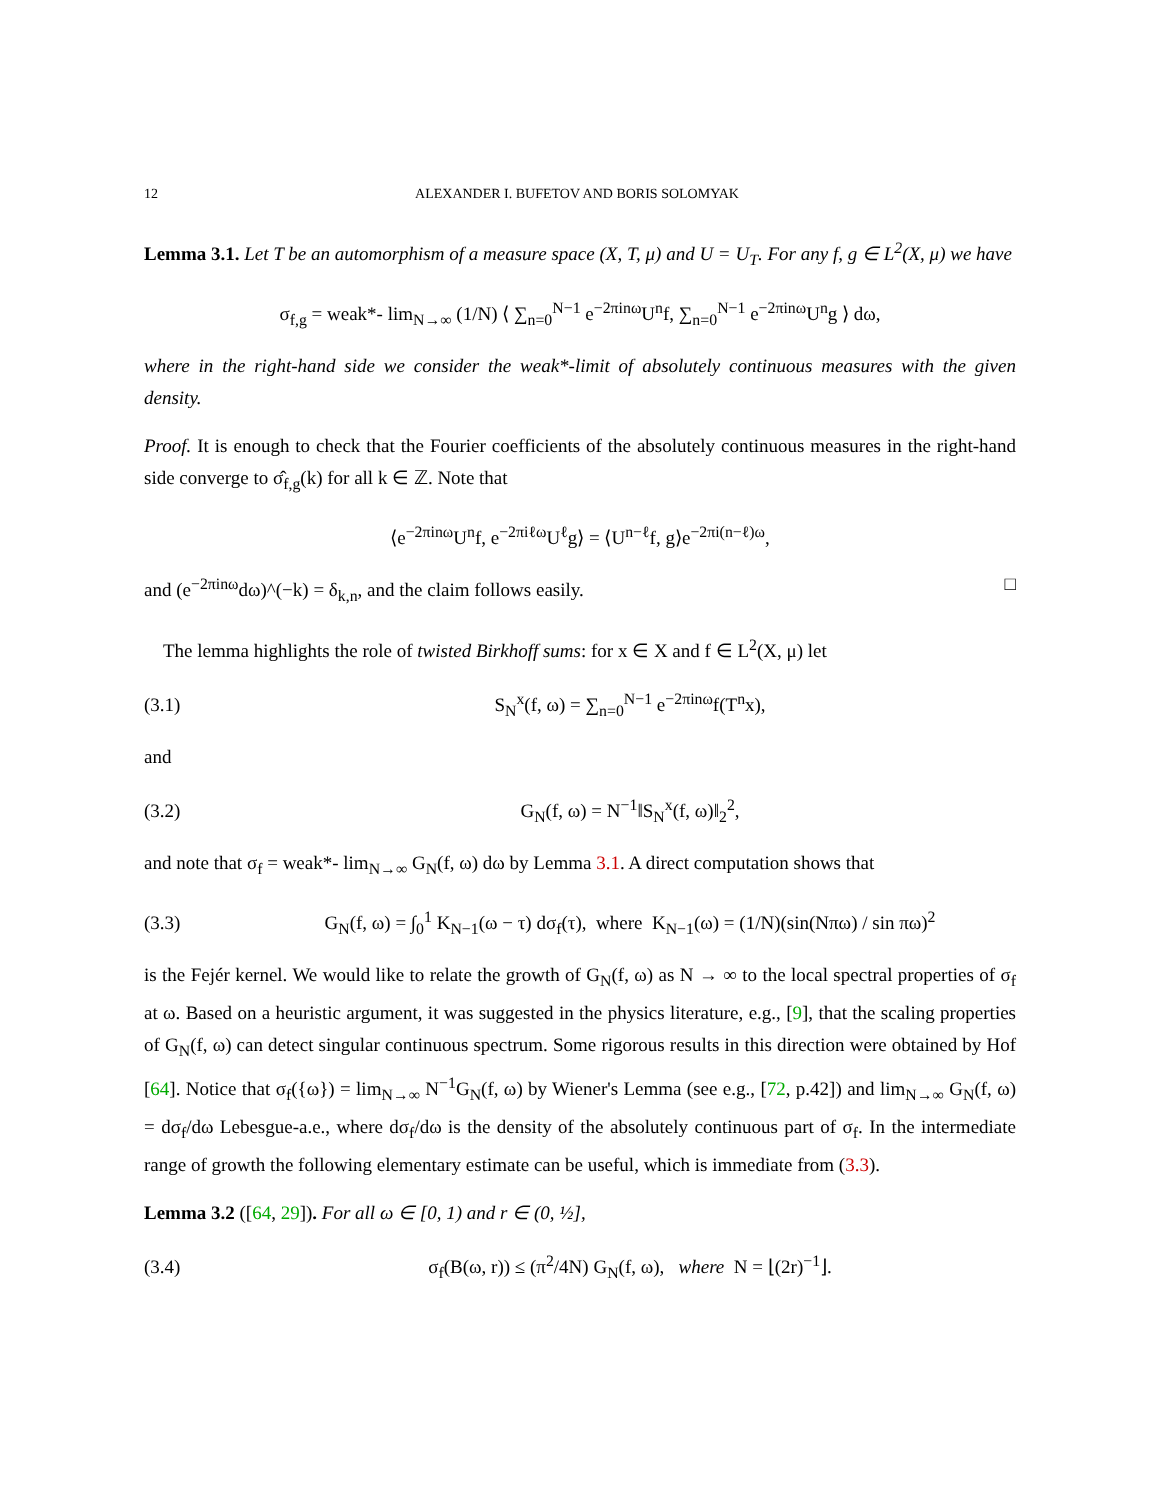12 ALEXANDER I. BUFETOV AND BORIS SOLOMYAK
Lemma 3.1. Let T be an automorphism of a measure space (X, T, μ) and U = U<sub>T</sub>. For any f, g ∈ L<sup>2</sup>(X, μ) we have
σ<sub>f,g</sub> = weak*- lim<sub>N→∞</sub> (1/N) ⟨ ∑<sub>n=0</sub><sup>N−1</sup> e<sup>−2πinω</sup>U<sup>n</sup>f, ∑<sub>n=0</sub><sup>N−1</sup> e<sup>−2πinω</sup>U<sup>n</sup>g ⟩ dω,
where in the right-hand side we consider the weak*-limit of absolutely continuous measures with the given density.
Proof. It is enough to check that the Fourier coefficients of the absolutely continuous measures in the right-hand side converge to σ̂<sub>f,g</sub>(k) for all k ∈ ℤ. Note that
⟨e<sup>−2πinω</sup>U<sup>n</sup>f, e<sup>−2πiℓω</sup>U<sup>ℓ</sup>g⟩ = ⟨U<sup>n−ℓ</sup>f, g⟩e<sup>−2πi(n−ℓ)ω</sup>,
and (e<sup>−2πinω</sup>dω)^(−k) = δ<sub>k,n</sub>, and the claim follows easily. □
The lemma highlights the role of twisted Birkhoff sums: for x ∈ X and f ∈ L<sup>2</sup>(X, μ) let
(3.1) S<sub>N</sub><sup>x</sup>(f, ω) = ∑<sub>n=0</sub><sup>N−1</sup> e<sup>−2πinω</sup>f(T<sup>n</sup>x),
and
(3.2) G<sub>N</sub>(f, ω) = N<sup>−1</sup>‖S<sub>N</sub><sup>x</sup>(f, ω)‖<sub>2</sub><sup>2</sup>,
and note that σ<sub>f</sub> = weak*- lim<sub>N→∞</sub> G<sub>N</sub>(f, ω) dω by Lemma 3.1. A direct computation shows that
(3.3) G<sub>N</sub>(f, ω) = ∫<sub>0</sub><sup>1</sup> K<sub>N−1</sub>(ω − τ) dσ<sub>f</sub>(τ), where K<sub>N−1</sub>(ω) = (1/N)(sin(Nπω) / sin πω)<sup>2</sup>
is the Fejér kernel. We would like to relate the growth of G<sub>N</sub>(f, ω) as N → ∞ to the local spectral properties of σ<sub>f</sub> at ω. Based on a heuristic argument, it was suggested in the physics literature, e.g., [9], that the scaling properties of G<sub>N</sub>(f, ω) can detect singular continuous spectrum. Some rigorous results in this direction were obtained by Hof [64]. Notice that σ<sub>f</sub>({ω}) = lim<sub>N→∞</sub> N<sup>−1</sup>G<sub>N</sub>(f, ω) by Wiener's Lemma (see e.g., [72, p.42]) and lim<sub>N→∞</sub> G<sub>N</sub>(f, ω) = dσ<sub>f</sub>/dω Lebesgue-a.e., where dσ<sub>f</sub>/dω is the density of the absolutely continuous part of σ<sub>f</sub>. In the intermediate range of growth the following elementary estimate can be useful, which is immediate from (3.3).
Lemma 3.2 ([64, 29]). For all ω ∈ [0, 1) and r ∈ (0, ½],
(3.4) σ<sub>f</sub>(B(ω, r)) ≤ (π<sup>2</sup>/4N) G<sub>N</sub>(f, ω), where N = ⌊(2r)<sup>−1</sup>⌋.